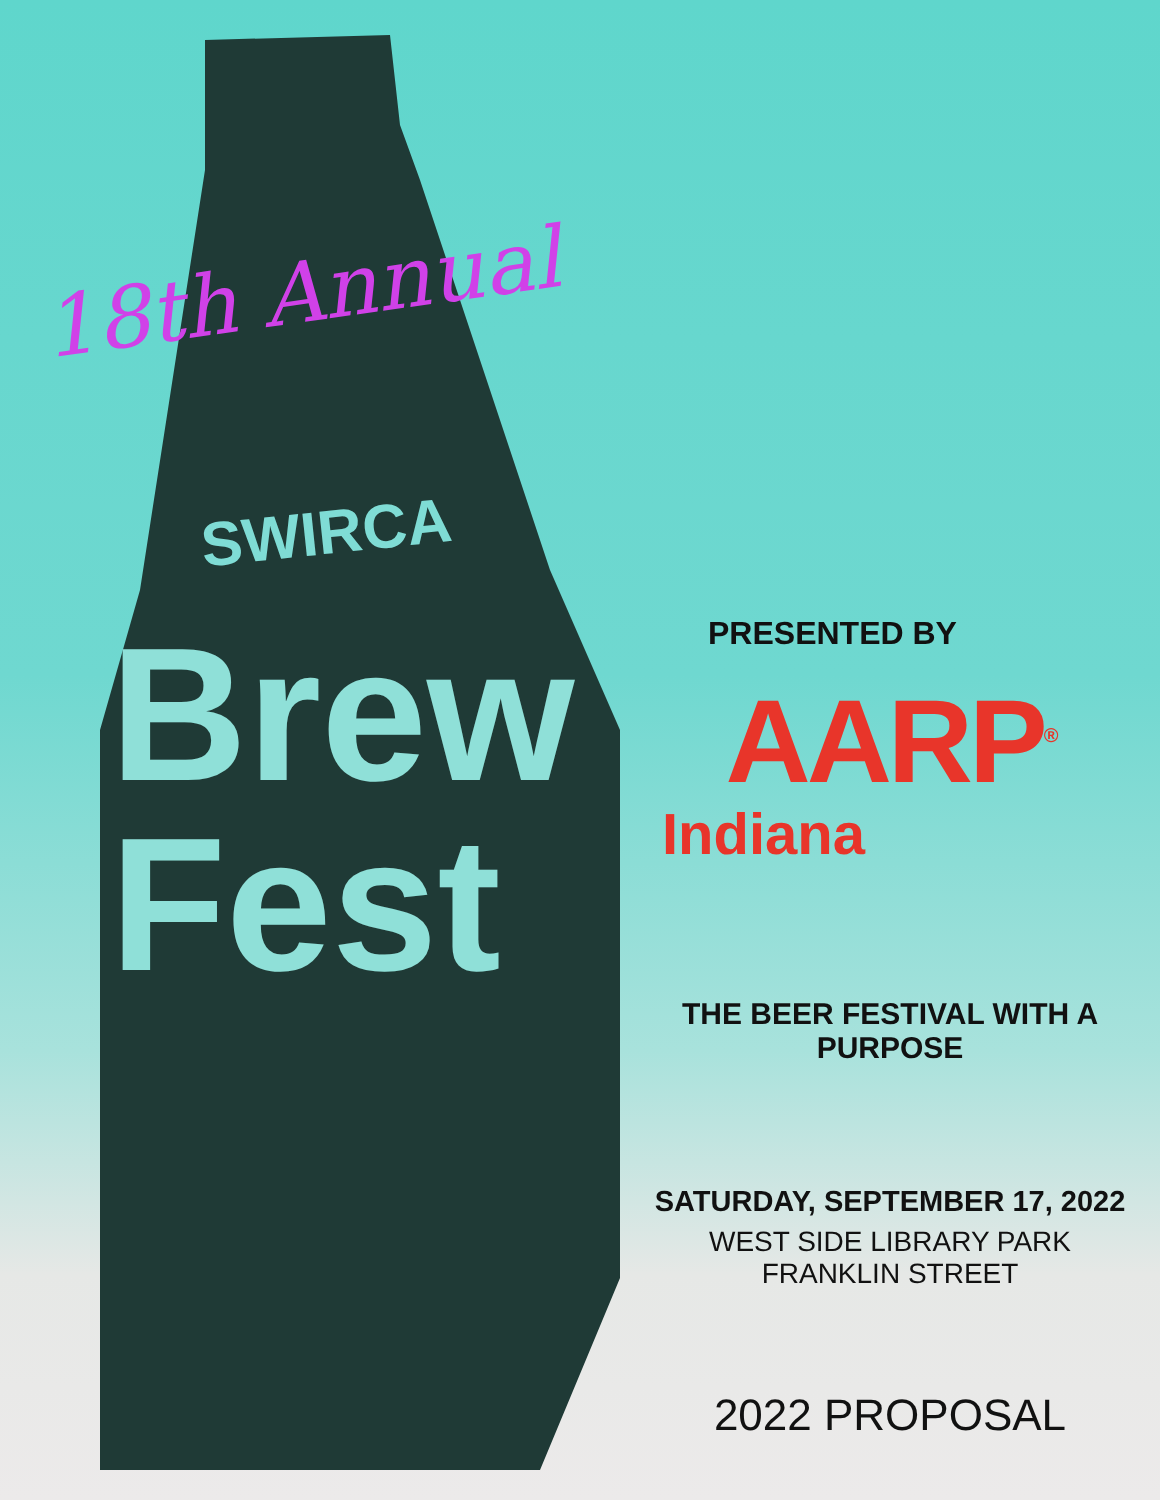18th Annual
SWIRCA
Brew
Fest
PRESENTED BY
AARP<sup>®</sup>
Indiana
THE BEER FESTIVAL WITH A PURPOSE
SATURDAY, SEPTEMBER 17, 2022
WEST SIDE LIBRARY PARK
FRANKLIN STREET
2022 PROPOSAL